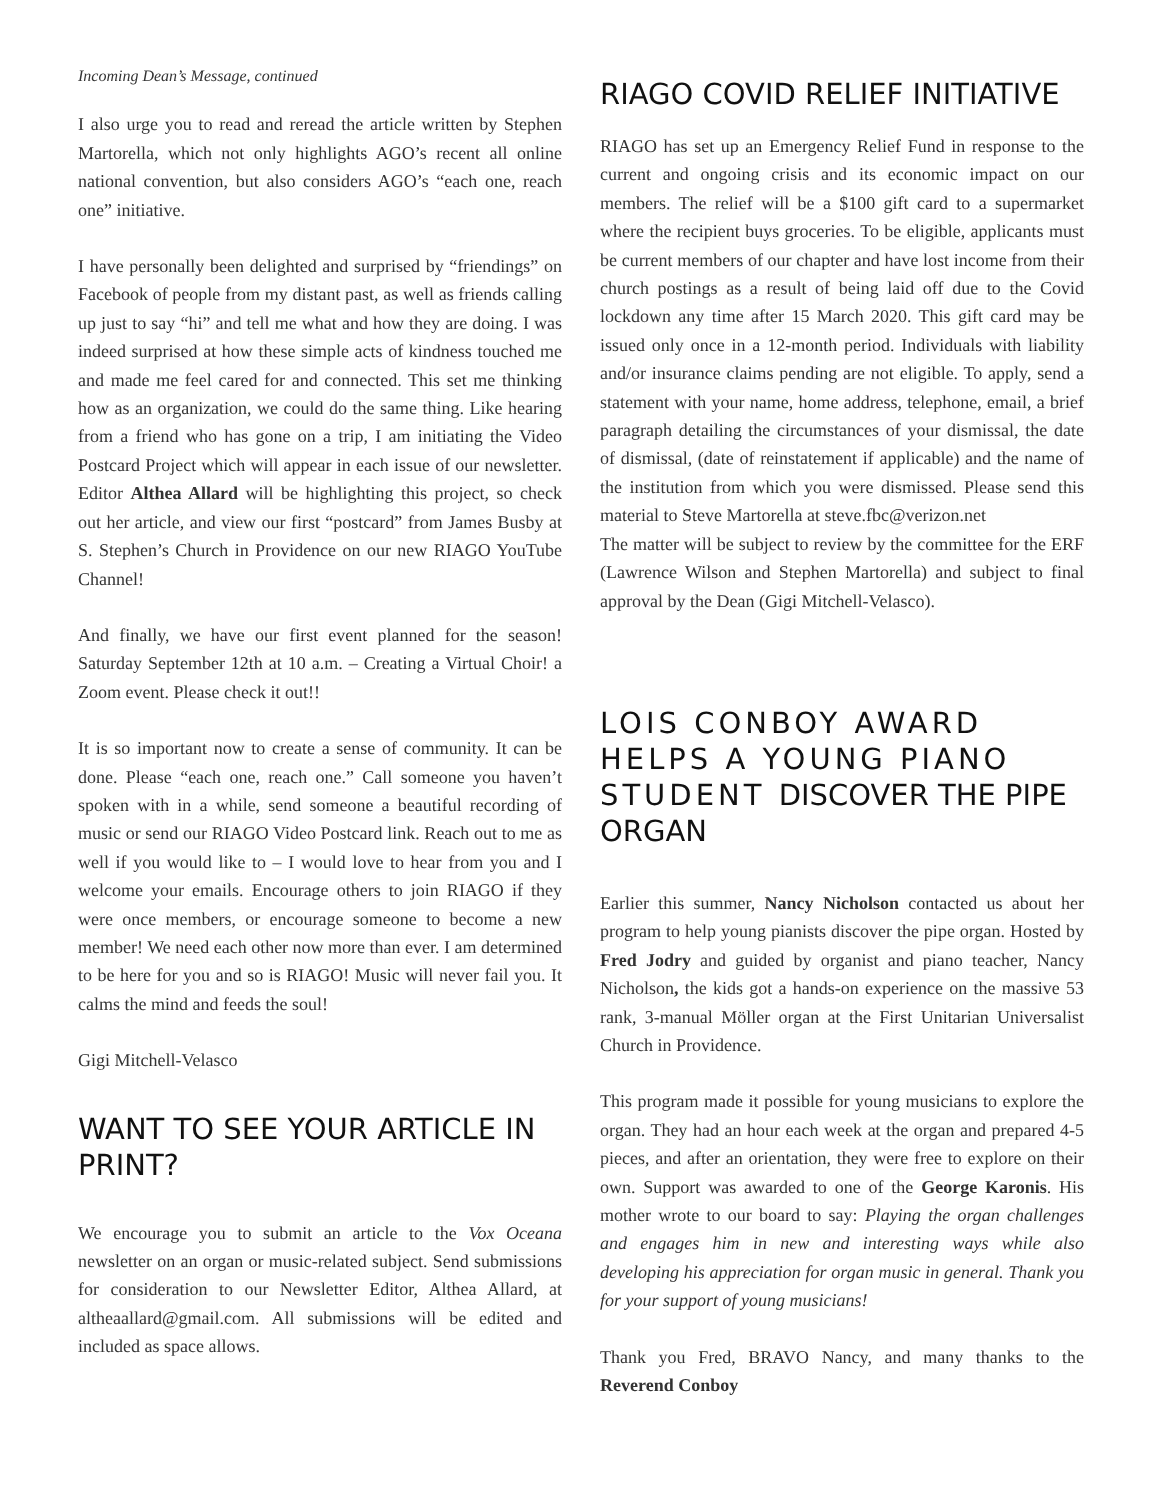Incoming Dean’s Message, continued
I also urge you to read and reread the article written by Stephen Martorella, which not only highlights AGO’s recent all online national convention, but also considers AGO’s “each one, reach one” initiative.
I have personally been delighted and surprised by “friendings” on Facebook of people from my distant past, as well as friends calling up just to say “hi” and tell me what and how they are doing. I was indeed surprised at how these simple acts of kindness touched me and made me feel cared for and connected. This set me thinking how as an organization, we could do the same thing. Like hearing from a friend who has gone on a trip, I am initiating the Video Postcard Project which will appear in each issue of our newsletter. Editor Althea Allard will be highlighting this project, so check out her article, and view our first “postcard” from James Busby at S. Stephen’s Church in Providence on our new RIAGO YouTube Channel!
And finally, we have our first event planned for the season! Saturday September 12th at 10 a.m. – Creating a Virtual Choir! a Zoom event. Please check it out!!
It is so important now to create a sense of community. It can be done. Please “each one, reach one.” Call someone you haven’t spoken with in a while, send someone a beautiful recording of music or send our RIAGO Video Postcard link. Reach out to me as well if you would like to – I would love to hear from you and I welcome your emails. Encourage others to join RIAGO if they were once members, or encourage someone to become a new member! We need each other now more than ever. I am determined to be here for you and so is RIAGO! Music will never fail you. It calms the mind and feeds the soul!
Gigi Mitchell-Velasco
WANT TO SEE YOUR ARTICLE IN PRINT?
We encourage you to submit an article to the Vox Oceana newsletter on an organ or music-related subject. Send submissions for consideration to our Newsletter Editor, Althea Allard, at altheaallard@gmail.com. All submissions will be edited and included as space allows.
RIAGO COVID RELIEF INITIATIVE
RIAGO has set up an Emergency Relief Fund in response to the current and ongoing crisis and its economic impact on our members. The relief will be a $100 gift card to a supermarket where the recipient buys groceries. To be eligible, applicants must be current members of our chapter and have lost income from their church postings as a result of being laid off due to the Covid lockdown any time after 15 March 2020. This gift card may be issued only once in a 12-month period. Individuals with liability and/or insurance claims pending are not eligible. To apply, send a statement with your name, home address, telephone, email, a brief paragraph detailing the circumstances of your dismissal, the date of dismissal, (date of reinstatement if applicable) and the name of the institution from which you were dismissed. Please send this material to Steve Martorella at steve.fbc@verizon.net
The matter will be subject to review by the committee for the ERF (Lawrence Wilson and Stephen Martorella) and subject to final approval by the Dean (Gigi Mitchell-Velasco).
LOIS CONBOY AWARD HELPS A YOUNG PIANO STUDENT DISCOVER THE PIPE ORGAN
Earlier this summer, Nancy Nicholson contacted us about her program to help young pianists discover the pipe organ. Hosted by Fred Jodry and guided by organist and piano teacher, Nancy Nicholson, the kids got a hands-on experience on the massive 53 rank, 3-manual Möller organ at the First Unitarian Universalist Church in Providence.
This program made it possible for young musicians to explore the organ. They had an hour each week at the organ and prepared 4-5 pieces, and after an orientation, they were free to explore on their own. Support was awarded to one of the George Karonis. His mother wrote to our board to say: Playing the organ challenges and engages him in new and interesting ways while also developing his appreciation for organ music in general. Thank you for your support of young musicians!
Thank you Fred, BRAVO Nancy, and many thanks to the Reverend Conboy